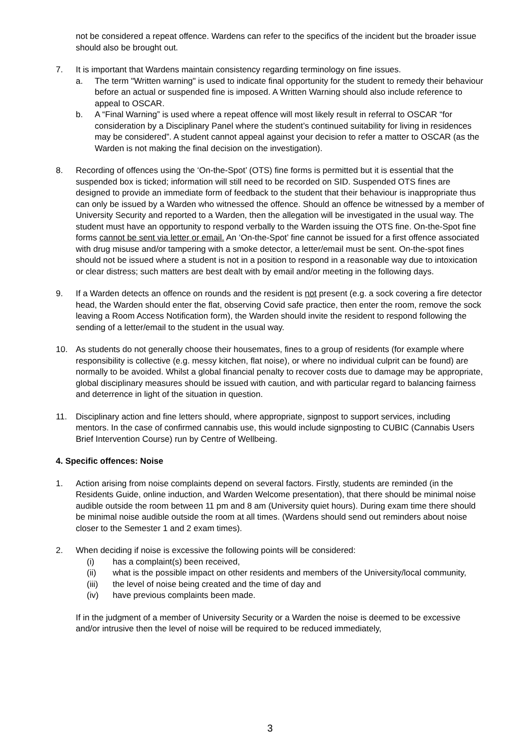not be considered a repeat offence. Wardens can refer to the specifics of the incident but the broader issue should also be brought out.
7. It is important that Wardens maintain consistency regarding terminology on fine issues.
a. The term "Written warning" is used to indicate final opportunity for the student to remedy their behaviour before an actual or suspended fine is imposed. A Written Warning should also include reference to appeal to OSCAR.
b. A “Final Warning” is used where a repeat offence will most likely result in referral to OSCAR “for consideration by a Disciplinary Panel where the student’s continued suitability for living in residences may be considered”. A student cannot appeal against your decision to refer a matter to OSCAR (as the Warden is not making the final decision on the investigation).
8. Recording of offences using the ‘On-the-Spot’ (OTS) fine forms is permitted but it is essential that the suspended box is ticked; information will still need to be recorded on SID. Suspended OTS fines are designed to provide an immediate form of feedback to the student that their behaviour is inappropriate thus can only be issued by a Warden who witnessed the offence. Should an offence be witnessed by a member of University Security and reported to a Warden, then the allegation will be investigated in the usual way. The student must have an opportunity to respond verbally to the Warden issuing the OTS fine. On-the-Spot fine forms cannot be sent via letter or email. An ‘On-the-Spot’ fine cannot be issued for a first offence associated with drug misuse and/or tampering with a smoke detector, a letter/email must be sent. On-the-spot fines should not be issued where a student is not in a position to respond in a reasonable way due to intoxication or clear distress; such matters are best dealt with by email and/or meeting in the following days.
9. If a Warden detects an offence on rounds and the resident is not present (e.g. a sock covering a fire detector head, the Warden should enter the flat, observing Covid safe practice, then enter the room, remove the sock leaving a Room Access Notification form), the Warden should invite the resident to respond following the sending of a letter/email to the student in the usual way.
10. As students do not generally choose their housemates, fines to a group of residents (for example where responsibility is collective (e.g. messy kitchen, flat noise), or where no individual culprit can be found) are normally to be avoided. Whilst a global financial penalty to recover costs due to damage may be appropriate, global disciplinary measures should be issued with caution, and with particular regard to balancing fairness and deterrence in light of the situation in question.
11. Disciplinary action and fine letters should, where appropriate, signpost to support services, including mentors. In the case of confirmed cannabis use, this would include signposting to CUBIC (Cannabis Users Brief Intervention Course) run by Centre of Wellbeing.
4. Specific offences: Noise
1. Action arising from noise complaints depend on several factors. Firstly, students are reminded (in the Residents Guide, online induction, and Warden Welcome presentation), that there should be minimal noise audible outside the room between 11 pm and 8 am (University quiet hours). During exam time there should be minimal noise audible outside the room at all times. (Wardens should send out reminders about noise closer to the Semester 1 and 2 exam times).
2. When deciding if noise is excessive the following points will be considered:
(i) has a complaint(s) been received,
(ii) what is the possible impact on other residents and members of the University/local community,
(iii) the level of noise being created and the time of day and
(iv) have previous complaints been made.
If in the judgment of a member of University Security or a Warden the noise is deemed to be excessive and/or intrusive then the level of noise will be required to be reduced immediately,
3